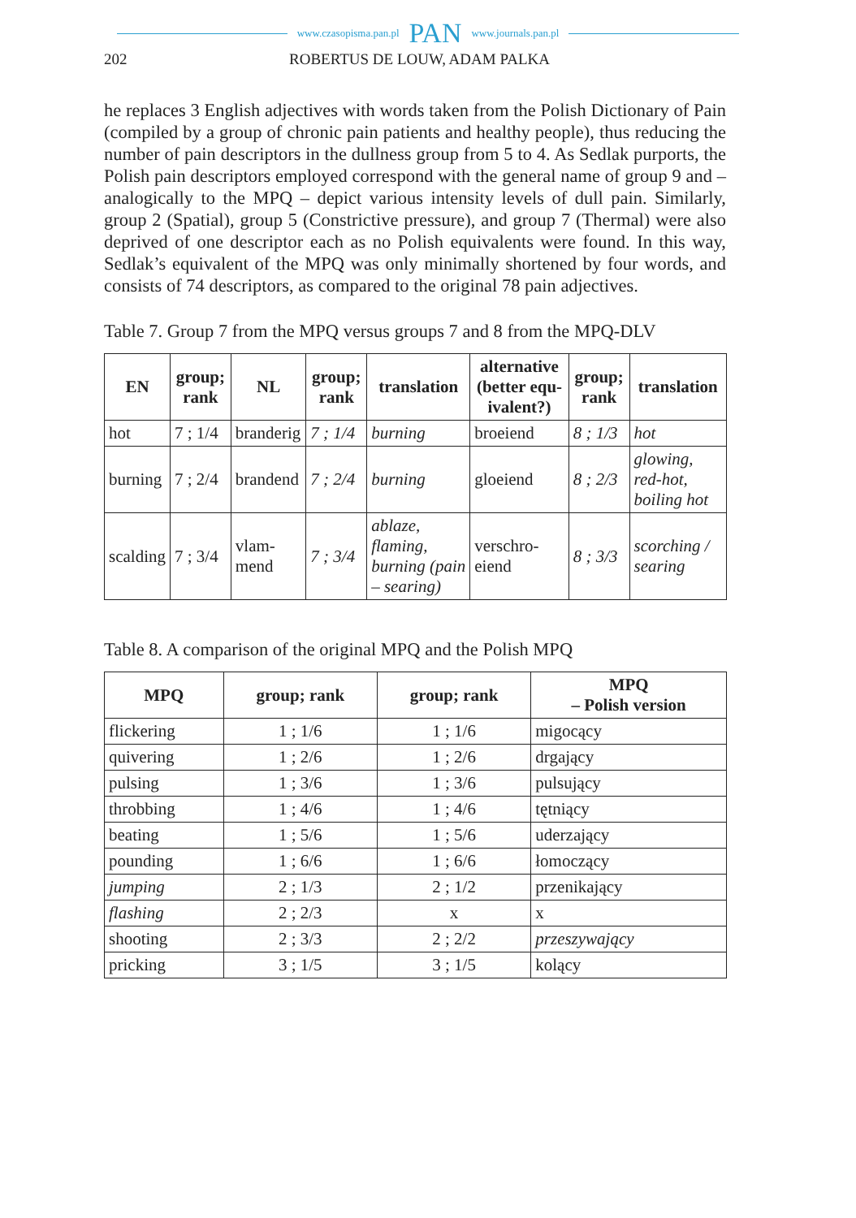www.czasopisma.pan.pl PAN www.journals.pan.pl
202 ROBERTUS DE LOUW, ADAM PALKA
he replaces 3 English adjectives with words taken from the Polish Dictionary of Pain (compiled by a group of chronic pain patients and healthy people), thus reducing the number of pain descriptors in the dullness group from 5 to 4. As Sedlak purports, the Polish pain descriptors employed correspond with the general name of group 9 and – analogically to the MPQ – depict various intensity levels of dull pain. Similarly, group 2 (Spatial), group 5 (Constrictive pressure), and group 7 (Thermal) were also deprived of one descriptor each as no Polish equivalents were found. In this way, Sedlak’s equivalent of the MPQ was only minimally shortened by four words, and consists of 74 descriptors, as compared to the original 78 pain adjectives.
Table 7. Group 7 from the MPQ versus groups 7 and 8 from the MPQ-DLV
| EN | group; rank | NL | group; rank | translation | alternative (better equ-ivalent?) | group; rank | translation |
| --- | --- | --- | --- | --- | --- | --- | --- |
| hot | 7 ; 1/4 | branderig | 7 ; 1/4 | burning | broeiend | 8 ; 1/3 | hot |
| burning | 7 ; 2/4 | brandend | 7 ; 2/4 | burning | gloeiend | 8 ; 2/3 | glowing, red-hot, boiling hot |
| scalding | 7 ; 3/4 | vlam-mend | 7 ; 3/4 | ablaze, flaming, burning (pain – searing) | verschro-eiend | 8 ; 3/3 | scorching / searing |
Table 8. A comparison of the original MPQ and the Polish MPQ
| MPQ | group; rank | group; rank | MPQ – Polish version |
| --- | --- | --- | --- |
| flickering | 1 ; 1/6 | 1 ; 1/6 | migocący |
| quivering | 1 ; 2/6 | 1 ; 2/6 | drgający |
| pulsing | 1 ; 3/6 | 1 ; 3/6 | pulsujący |
| throbbing | 1 ; 4/6 | 1 ; 4/6 | tętniący |
| beating | 1 ; 5/6 | 1 ; 5/6 | uderzający |
| pounding | 1 ; 6/6 | 1 ; 6/6 | łomoczący |
| jumping | 2 ; 1/3 | 2 ; 1/2 | przenikający |
| flashing | 2 ; 2/3 | x | x |
| shooting | 2 ; 3/3 | 2 ; 2/2 | przeszywający |
| pricking | 3 ; 1/5 | 3 ; 1/5 | kolący |